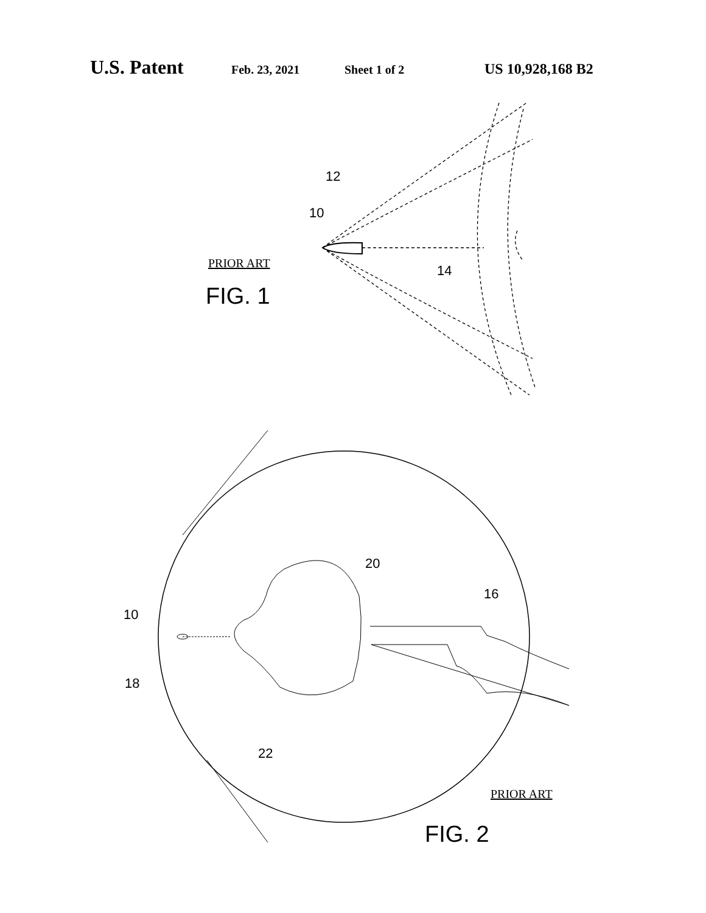U.S. Patent Feb. 23, 2021 Sheet 1 of 2 US 10,928,168 B2
12
10
14
PRIOR ART
FIG. 1
20
16
10
18
22
PRIOR ART
FIG. 2